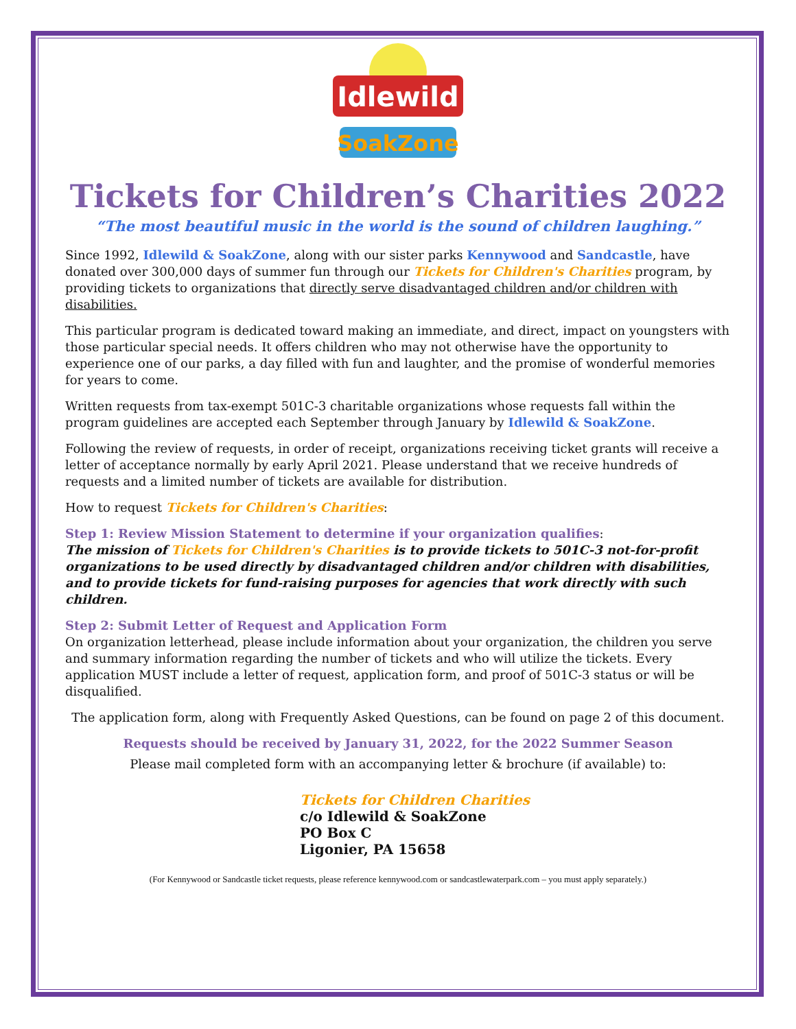Idlewild
SoakZone
Tickets for Children’s Charities 2022
“The most beautiful music in the world is the sound of children laughing.”
Since 1992, Idlewild & SoakZone, along with our sister parks Kennywood and Sandcastle, have donated over 300,000 days of summer fun through our Tickets for Children's Charities program, by providing tickets to organizations that directly serve disadvantaged children and/or children with disabilities.
This particular program is dedicated toward making an immediate, and direct, impact on youngsters with those particular special needs. It offers children who may not otherwise have the opportunity to experience one of our parks, a day filled with fun and laughter, and the promise of wonderful memories for years to come.
Written requests from tax-exempt 501C-3 charitable organizations whose requests fall within the program guidelines are accepted each September through January by Idlewild & SoakZone.
Following the review of requests, in order of receipt, organizations receiving ticket grants will receive a letter of acceptance normally by early April 2021. Please understand that we receive hundreds of requests and a limited number of tickets are available for distribution.
How to request Tickets for Children's Charities:
Step 1: Review Mission Statement to determine if your organization qualifies:
The mission of Tickets for Children's Charities is to provide tickets to 501C-3 not-for-profit organizations to be used directly by disadvantaged children and/or children with disabilities, and to provide tickets for fund-raising purposes for agencies that work directly with such children.
Step 2: Submit Letter of Request and Application Form
On organization letterhead, please include information about your organization, the children you serve and summary information regarding the number of tickets and who will utilize the tickets. Every application MUST include a letter of request, application form, and proof of 501C-3 status or will be disqualified.
The application form, along with Frequently Asked Questions, can be found on page 2 of this document.
Requests should be received by January 31, 2022, for the 2022 Summer Season
Please mail completed form with an accompanying letter & brochure (if available) to:
Tickets for Children Charities
c/o Idlewild & SoakZone
PO Box C
Ligonier, PA 15658
(For Kennywood or Sandcastle ticket requests, please reference kennywood.com or sandcastlewaterpark.com – you must apply separately.)